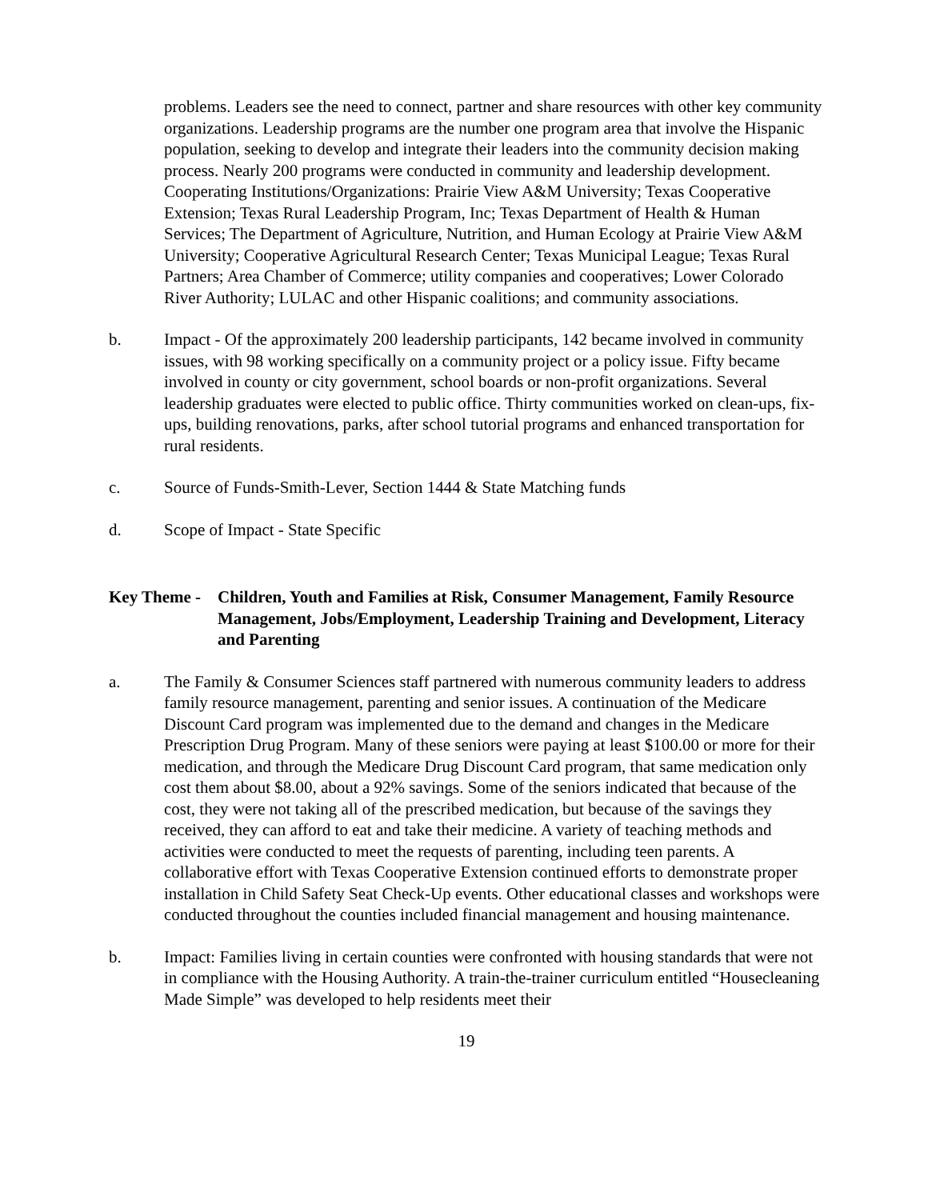problems. Leaders see the need to connect, partner and share resources with other key community organizations. Leadership programs are the number one program area that involve the Hispanic population, seeking to develop and integrate their leaders into the community decision making process. Nearly 200 programs were conducted in community and leadership development. Cooperating Institutions/Organizations: Prairie View A&M University; Texas Cooperative Extension; Texas Rural Leadership Program, Inc; Texas Department of Health & Human Services; The Department of Agriculture, Nutrition, and Human Ecology at Prairie View A&M University; Cooperative Agricultural Research Center; Texas Municipal League; Texas Rural Partners; Area Chamber of Commerce; utility companies and cooperatives; Lower Colorado River Authority; LULAC and other Hispanic coalitions; and community associations.
b. Impact - Of the approximately 200 leadership participants, 142 became involved in community issues, with 98 working specifically on a community project or a policy issue. Fifty became involved in county or city government, school boards or non-profit organizations. Several leadership graduates were elected to public office. Thirty communities worked on clean-ups, fix-ups, building renovations, parks, after school tutorial programs and enhanced transportation for rural residents.
c. Source of Funds-Smith-Lever, Section 1444 & State Matching funds
d. Scope of Impact - State Specific
Key Theme -
Children, Youth and Families at Risk, Consumer Management, Family Resource Management, Jobs/Employment, Leadership Training and Development, Literacy and Parenting
a. The Family & Consumer Sciences staff partnered with numerous community leaders to address family resource management, parenting and senior issues. A continuation of the Medicare Discount Card program was implemented due to the demand and changes in the Medicare Prescription Drug Program. Many of these seniors were paying at least $100.00 or more for their medication, and through the Medicare Drug Discount Card program, that same medication only cost them about $8.00, about a 92% savings. Some of the seniors indicated that because of the cost, they were not taking all of the prescribed medication, but because of the savings they received, they can afford to eat and take their medicine. A variety of teaching methods and activities were conducted to meet the requests of parenting, including teen parents. A collaborative effort with Texas Cooperative Extension continued efforts to demonstrate proper installation in Child Safety Seat Check-Up events. Other educational classes and workshops were conducted throughout the counties included financial management and housing maintenance.
b. Impact: Families living in certain counties were confronted with housing standards that were not in compliance with the Housing Authority. A train-the-trainer curriculum entitled “Housecleaning Made Simple” was developed to help residents meet their
19